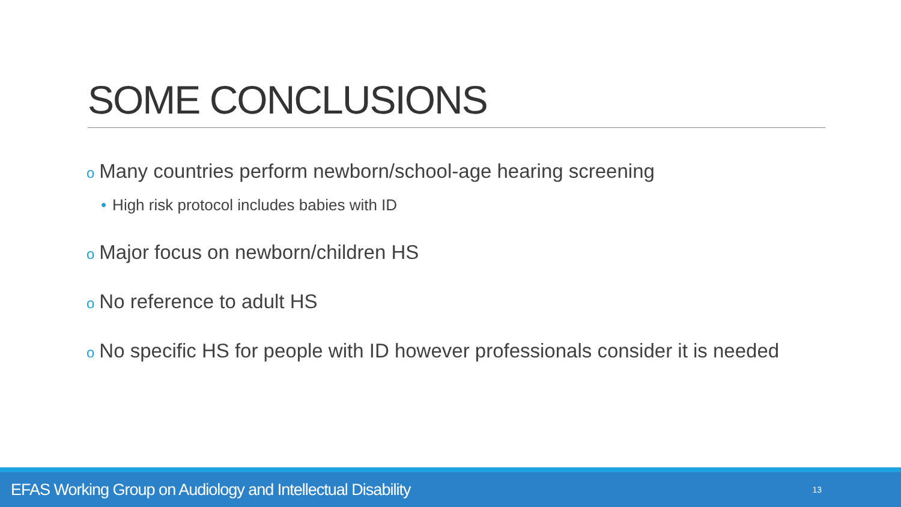SOME CONCLUSIONS
o Many countries perform newborn/school-age hearing screening
• High risk protocol includes babies with ID
o Major focus on newborn/children HS
o No reference to adult HS
o No specific HS for people with ID however professionals consider it is needed
EFAS Working Group on Audiology and Intellectual Disability 13